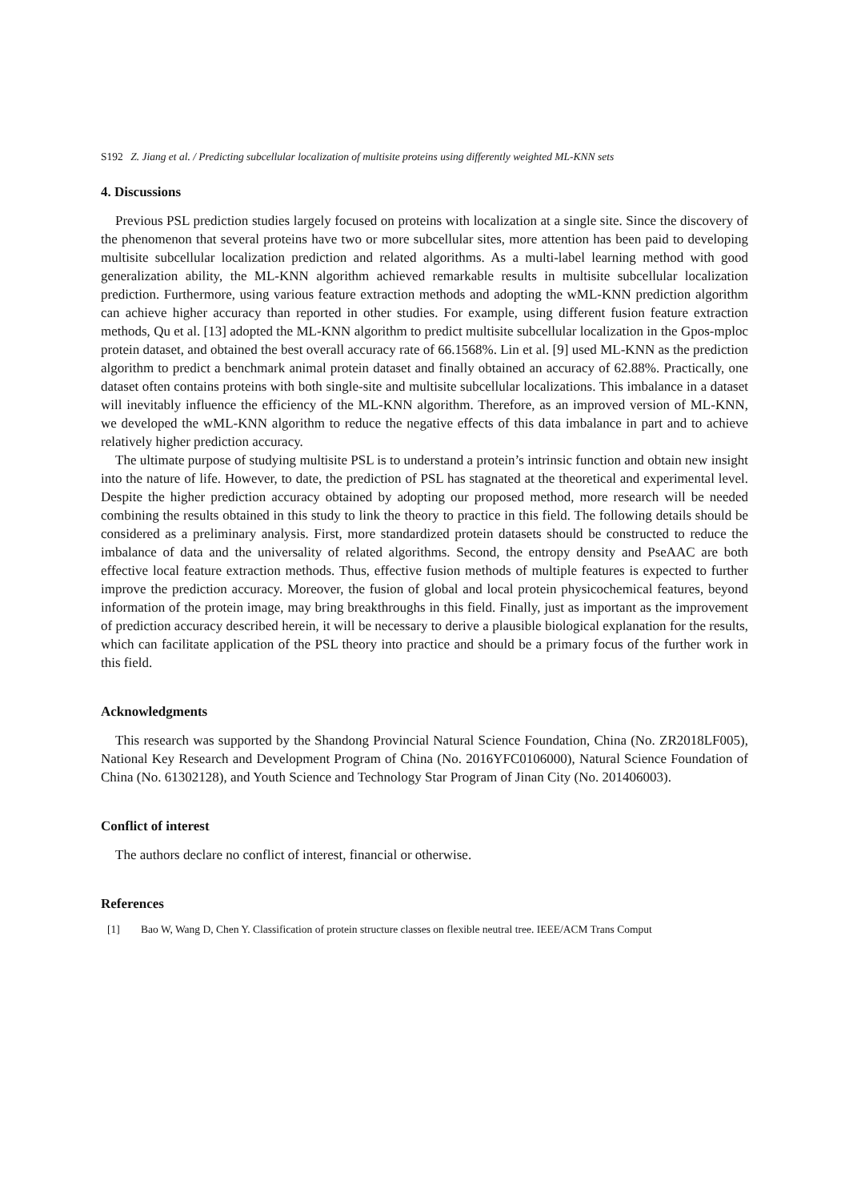S192 Z. Jiang et al. / Predicting subcellular localization of multisite proteins using differently weighted ML-KNN sets
4. Discussions
Previous PSL prediction studies largely focused on proteins with localization at a single site. Since the discovery of the phenomenon that several proteins have two or more subcellular sites, more attention has been paid to developing multisite subcellular localization prediction and related algorithms. As a multi-label learning method with good generalization ability, the ML-KNN algorithm achieved remarkable results in multisite subcellular localization prediction. Furthermore, using various feature extraction methods and adopting the wML-KNN prediction algorithm can achieve higher accuracy than reported in other studies. For example, using different fusion feature extraction methods, Qu et al. [13] adopted the ML-KNN algorithm to predict multisite subcellular localization in the Gpos-mploc protein dataset, and obtained the best overall accuracy rate of 66.1568%. Lin et al. [9] used ML-KNN as the prediction algorithm to predict a benchmark animal protein dataset and finally obtained an accuracy of 62.88%. Practically, one dataset often contains proteins with both single-site and multisite subcellular localizations. This imbalance in a dataset will inevitably influence the efficiency of the ML-KNN algorithm. Therefore, as an improved version of ML-KNN, we developed the wML-KNN algorithm to reduce the negative effects of this data imbalance in part and to achieve relatively higher prediction accuracy.
The ultimate purpose of studying multisite PSL is to understand a protein’s intrinsic function and obtain new insight into the nature of life. However, to date, the prediction of PSL has stagnated at the theoretical and experimental level. Despite the higher prediction accuracy obtained by adopting our proposed method, more research will be needed combining the results obtained in this study to link the theory to practice in this field. The following details should be considered as a preliminary analysis. First, more standardized protein datasets should be constructed to reduce the imbalance of data and the universality of related algorithms. Second, the entropy density and PseAAC are both effective local feature extraction methods. Thus, effective fusion methods of multiple features is expected to further improve the prediction accuracy. Moreover, the fusion of global and local protein physicochemical features, beyond information of the protein image, may bring breakthroughs in this field. Finally, just as important as the improvement of prediction accuracy described herein, it will be necessary to derive a plausible biological explanation for the results, which can facilitate application of the PSL theory into practice and should be a primary focus of the further work in this field.
Acknowledgments
This research was supported by the Shandong Provincial Natural Science Foundation, China (No. ZR2018LF005), National Key Research and Development Program of China (No. 2016YFC0106000), Natural Science Foundation of China (No. 61302128), and Youth Science and Technology Star Program of Jinan City (No. 201406003).
Conflict of interest
The authors declare no conflict of interest, financial or otherwise.
References
[1] Bao W, Wang D, Chen Y. Classification of protein structure classes on flexible neutral tree. IEEE/ACM Trans Comput